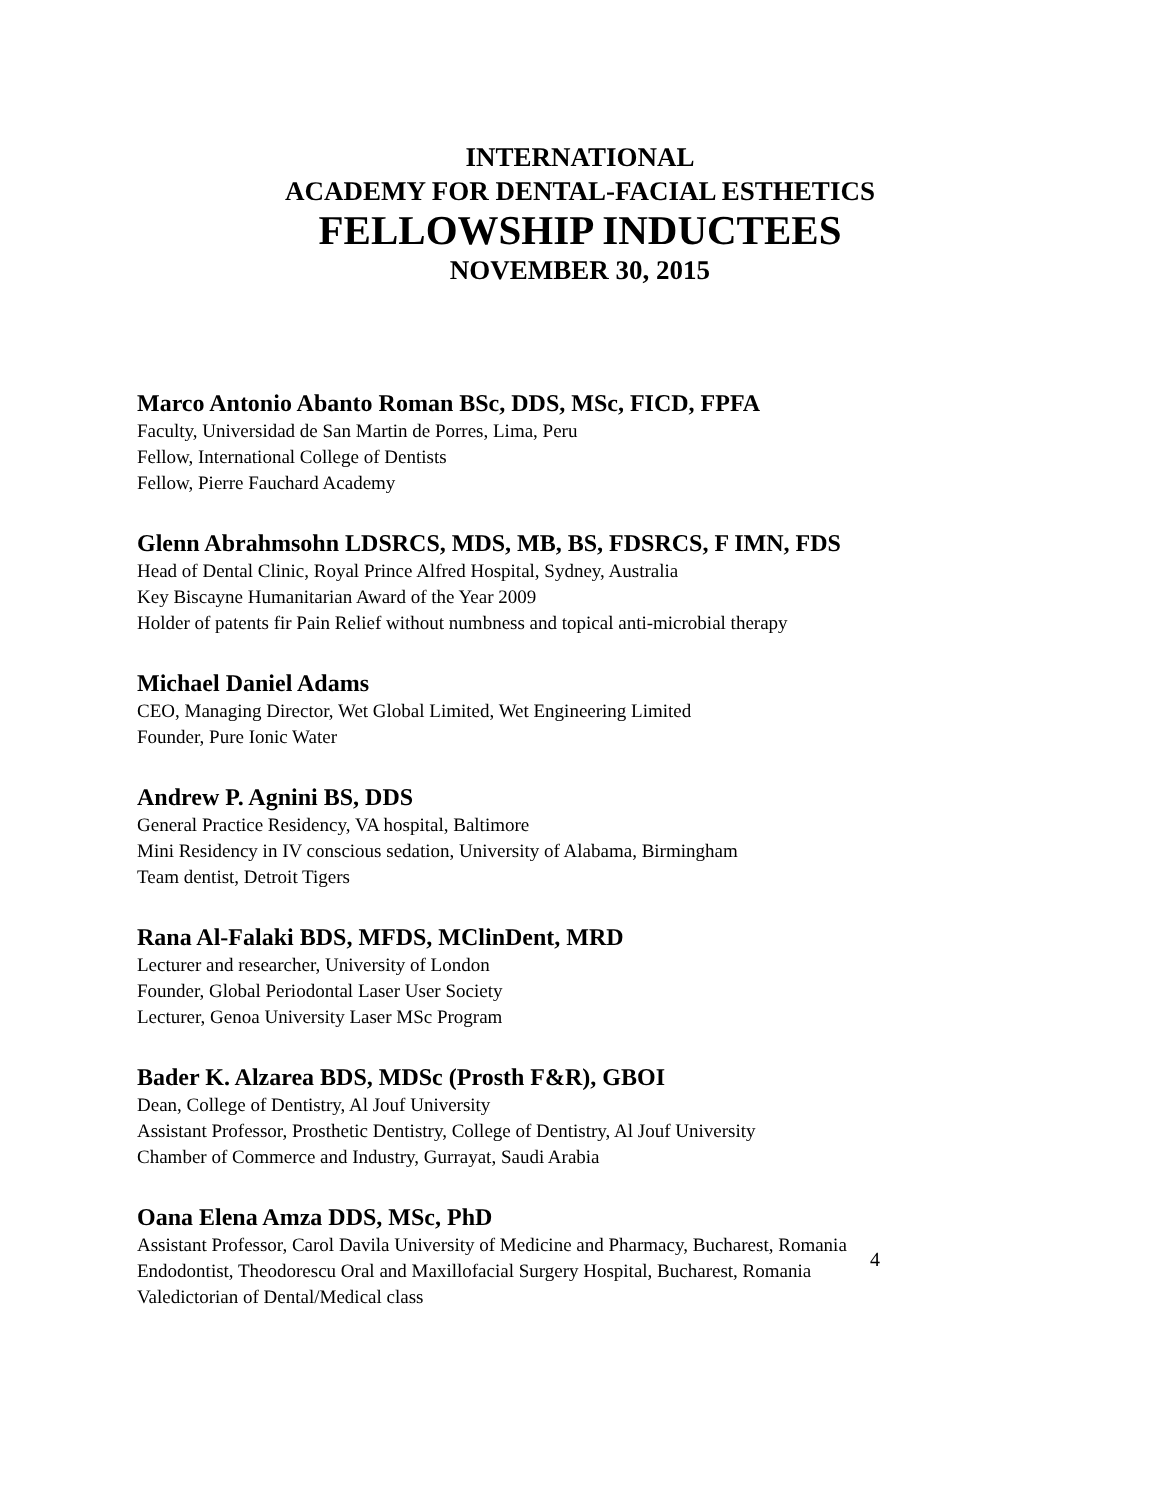INTERNATIONAL
ACADEMY FOR DENTAL-FACIAL ESTHETICS
FELLOWSHIP INDUCTEES
NOVEMBER 30, 2015
Marco Antonio Abanto Roman BSc, DDS, MSc, FICD, FPFA
Faculty, Universidad de San Martin de Porres, Lima, Peru
Fellow, International College of Dentists
Fellow, Pierre Fauchard Academy
Glenn Abrahmsohn LDSRCS, MDS, MB, BS, FDSRCS, F IMN, FDS
Head of Dental Clinic, Royal Prince Alfred Hospital, Sydney, Australia
Key Biscayne Humanitarian Award of the Year 2009
Holder of patents fir Pain Relief without numbness and topical anti-microbial therapy
Michael Daniel Adams
CEO, Managing Director, Wet Global Limited, Wet Engineering Limited
Founder, Pure Ionic Water
Andrew P. Agnini BS, DDS
General Practice Residency, VA hospital, Baltimore
Mini Residency in IV conscious sedation, University of Alabama, Birmingham
Team dentist, Detroit Tigers
Rana Al-Falaki BDS, MFDS, MClinDent, MRD
Lecturer and researcher, University of London
Founder, Global Periodontal Laser User Society
Lecturer, Genoa University Laser MSc Program
Bader K. Alzarea BDS, MDSc (Prosth F&R), GBOI
Dean, College of Dentistry, Al Jouf University
Assistant Professor, Prosthetic Dentistry, College of Dentistry, Al Jouf University
Chamber of Commerce and Industry, Gurrayat, Saudi Arabia
Oana Elena Amza DDS, MSc, PhD
Assistant Professor, Carol Davila University of Medicine and Pharmacy, Bucharest, Romania
Endodontist, Theodorescu Oral and Maxillofacial Surgery Hospital, Bucharest, Romania
Valedictorian of Dental/Medical class
4